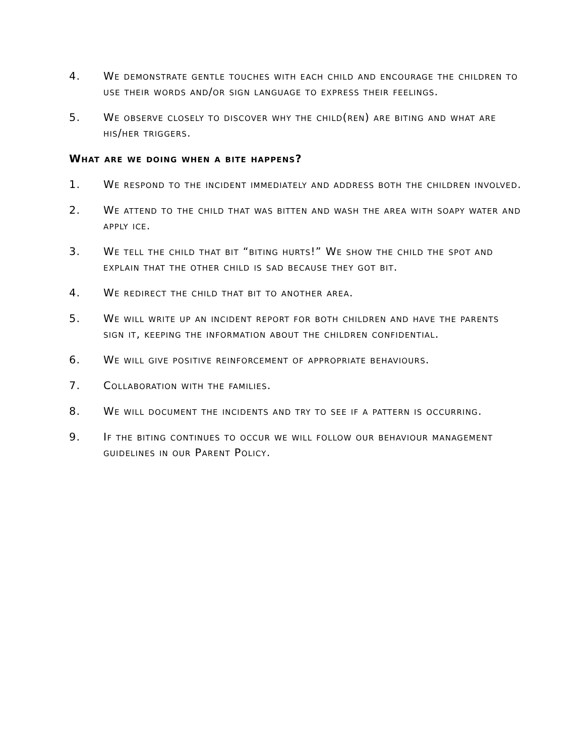4. We demonstrate gentle touches with each child and encourage the children to use their words and/or sign language to express their feelings.
5. We observe closely to discover why the child(ren) are biting and what are his/her triggers.
What are we doing when a bite happens?
1. We respond to the incident immediately and address both the children involved.
2. We attend to the child that was bitten and wash the area with soapy water and apply ice.
3. We tell the child that bit “biting hurts!” We show the child the spot and explain that the other child is sad because they got bit.
4. We redirect the child that bit to another area.
5. We will write up an incident report for both children and have the parents sign it, keeping the information about the children confidential.
6. We will give positive reinforcement of appropriate behaviours.
7. Collaboration with the families.
8. We will document the incidents and try to see if a pattern is occurring.
9. If the biting continues to occur we will follow our behaviour management guidelines in our Parent Policy.